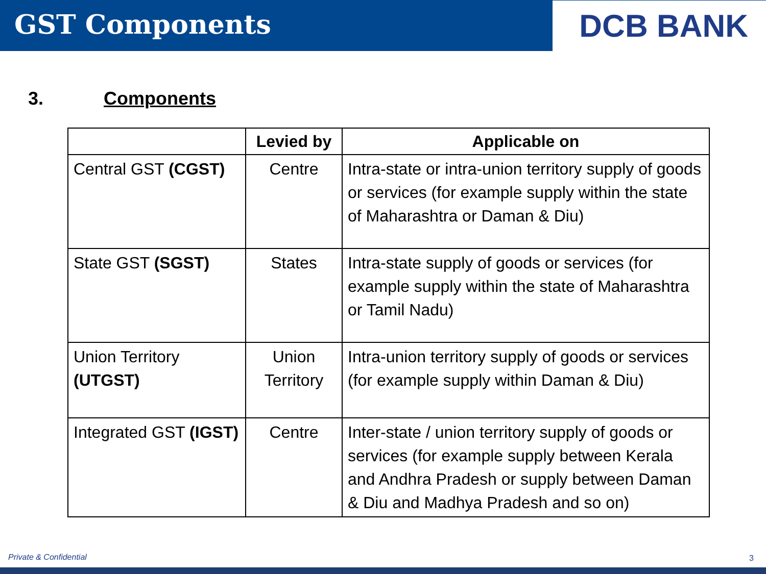GST Components
DCB BANK
3. Components
| | Levied by | Applicable on |
| --- | --- | --- |
| Central GST (CGST) | Centre | Intra-state or intra-union territory supply of goods or services (for example supply within the state of Maharashtra or Daman & Diu) |
| State GST (SGST) | States | Intra-state supply of goods or services (for example supply within the state of Maharashtra or Tamil Nadu) |
| Union Territory (UTGST) | Union Territory | Intra-union territory supply of goods or services (for example supply within Daman & Diu) |
| Integrated GST (IGST) | Centre | Inter-state / union territory supply of goods or services (for example supply between Kerala and Andhra Pradesh or supply between Daman & Diu and Madhya Pradesh and so on) |
Private & Confidential 3